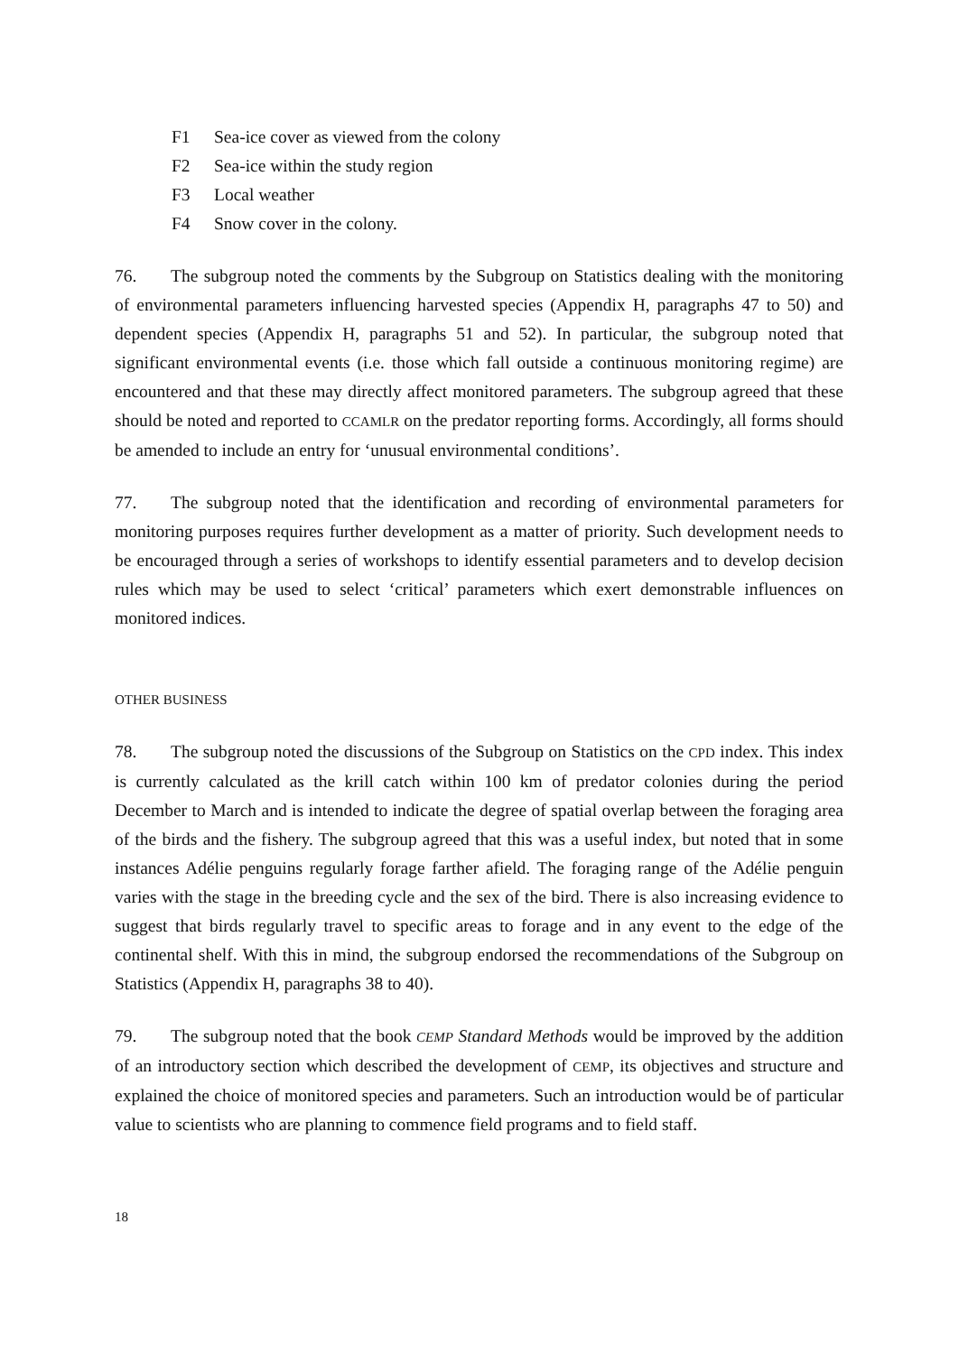F1 Sea-ice cover as viewed from the colony
F2 Sea-ice within the study region
F3 Local weather
F4 Snow cover in the colony.
76. The subgroup noted the comments by the Subgroup on Statistics dealing with the monitoring of environmental parameters influencing harvested species (Appendix H, paragraphs 47 to 50) and dependent species (Appendix H, paragraphs 51 and 52). In particular, the subgroup noted that significant environmental events (i.e. those which fall outside a continuous monitoring regime) are encountered and that these may directly affect monitored parameters. The subgroup agreed that these should be noted and reported to CCAMLR on the predator reporting forms. Accordingly, all forms should be amended to include an entry for ‘unusual environmental conditions’.
77. The subgroup noted that the identification and recording of environmental parameters for monitoring purposes requires further development as a matter of priority. Such development needs to be encouraged through a series of workshops to identify essential parameters and to develop decision rules which may be used to select ‘critical’ parameters which exert demonstrable influences on monitored indices.
OTHER BUSINESS
78. The subgroup noted the discussions of the Subgroup on Statistics on the CPD index. This index is currently calculated as the krill catch within 100 km of predator colonies during the period December to March and is intended to indicate the degree of spatial overlap between the foraging area of the birds and the fishery. The subgroup agreed that this was a useful index, but noted that in some instances Adélie penguins regularly forage farther afield. The foraging range of the Adélie penguin varies with the stage in the breeding cycle and the sex of the bird. There is also increasing evidence to suggest that birds regularly travel to specific areas to forage and in any event to the edge of the continental shelf. With this in mind, the subgroup endorsed the recommendations of the Subgroup on Statistics (Appendix H, paragraphs 38 to 40).
79. The subgroup noted that the book CEMP Standard Methods would be improved by the addition of an introductory section which described the development of CEMP, its objectives and structure and explained the choice of monitored species and parameters. Such an introduction would be of particular value to scientists who are planning to commence field programs and to field staff.
18